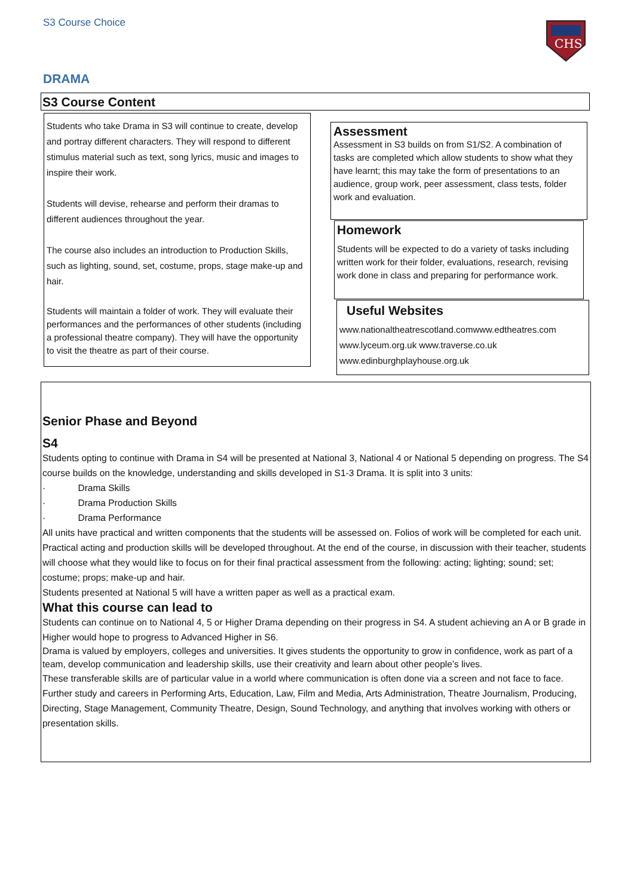S3 Course Choice
CHS
DRAMA
S3 Course Content
Students who take Drama in S3 will continue to create, develop and portray different characters. They will respond to different stimulus material such as text, song lyrics, music and images to inspire their work.
Students will devise, rehearse and perform their dramas to different audiences throughout the year.
The course also includes an introduction to Production Skills, such as lighting, sound, set, costume, props, stage make-up and hair.
Students will maintain a folder of work. They will evaluate their performances and the performances of other students (including a professional theatre company). They will have the opportunity to visit the theatre as part of their course.
Assessment
Assessment in S3 builds on from S1/S2. A combination of tasks are completed which allow students to show what they have learnt; this may take the form of presentations to an audience, group work, peer assessment, class tests, folder work and evaluation.
Homework
Students will be expected to do a variety of tasks including written work for their folder, evaluations, research, revising work done in class and preparing for performance work.
Useful Websites
www.nationaltheatrescotland.comwww.edtheatres.com www.lyceum.org.uk www.traverse.co.uk www.edinburghplayhouse.org.uk
Senior Phase and Beyond
S4
Students opting to continue with Drama in S4 will be presented at National 3, National 4 or National 5 depending on progress. The S4 course builds on the knowledge, understanding and skills developed in S1-3 Drama. It is split into 3 units:
· Drama Skills
· Drama Production Skills
· Drama Performance
All units have practical and written components that the students will be assessed on. Folios of work will be completed for each unit. Practical acting and production skills will be developed throughout. At the end of the course, in discussion with their teacher, students will choose what they would like to focus on for their final practical assessment from the following: acting; lighting; sound; set; costume; props; make-up and hair.
Students presented at National 5 will have a written paper as well as a practical exam.
What this course can lead to
Students can continue on to National 4, 5 or Higher Drama depending on their progress in S4. A student achieving an A or B grade in Higher would hope to progress to Advanced Higher in S6.
Drama is valued by employers, colleges and universities. It gives students the opportunity to grow in confidence, work as part of a team, develop communication and leadership skills, use their creativity and learn about other people’s lives.
These transferable skills are of particular value in a world where communication is often done via a screen and not face to face.
Further study and careers in Performing Arts, Education, Law, Film and Media, Arts Administration, Theatre Journalism, Producing, Directing, Stage Management, Community Theatre, Design, Sound Technology, and anything that involves working with others or presentation skills.